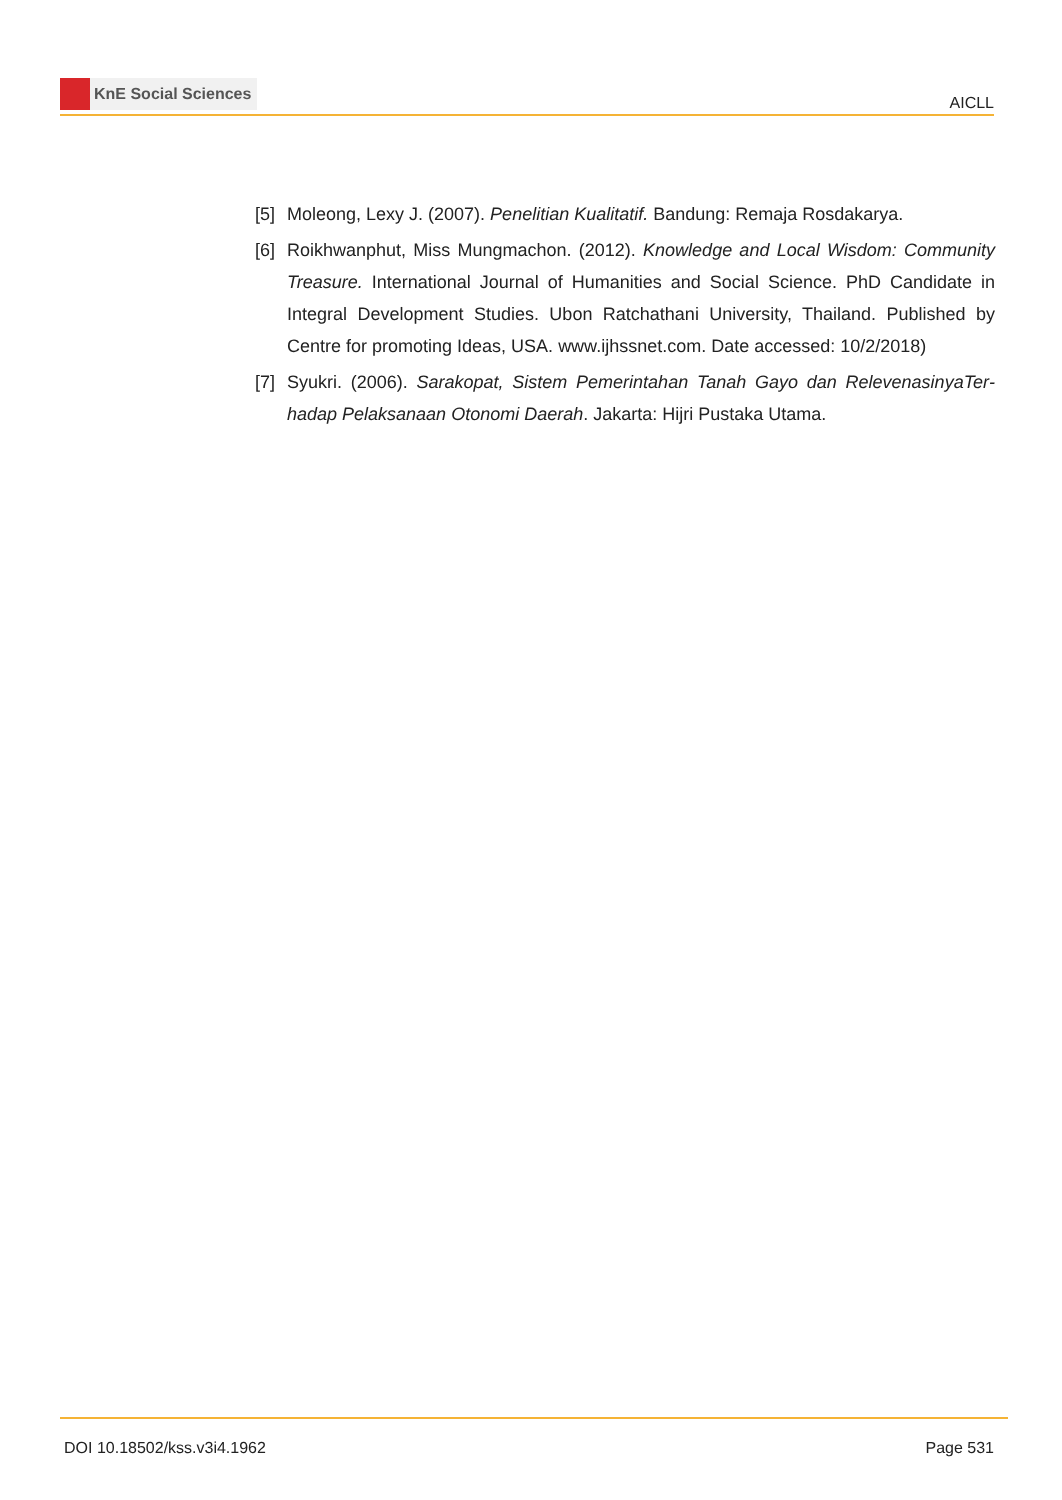KnE Social Sciences
AICLL
[5] Moleong, Lexy J. (2007). Penelitian Kualitatif. Bandung: Remaja Rosdakarya.
[6] Roikhwanphut, Miss Mungmachon. (2012). Knowledge and Local Wisdom: Community Treasure. International Journal of Humanities and Social Science. PhD Candidate in Integral Development Studies. Ubon Ratchathani University, Thailand. Published by Centre for promoting Ideas, USA. www.ijhssnet.com. Date accessed: 10/2/2018)
[7] Syukri. (2006). Sarakopat, Sistem Pemerintahan Tanah Gayo dan RelevenasinyaTer­hadap Pelaksanaan Otonomi Daerah. Jakarta: Hijri Pustaka Utama.
DOI 10.18502/kss.v3i4.1962 Page 531